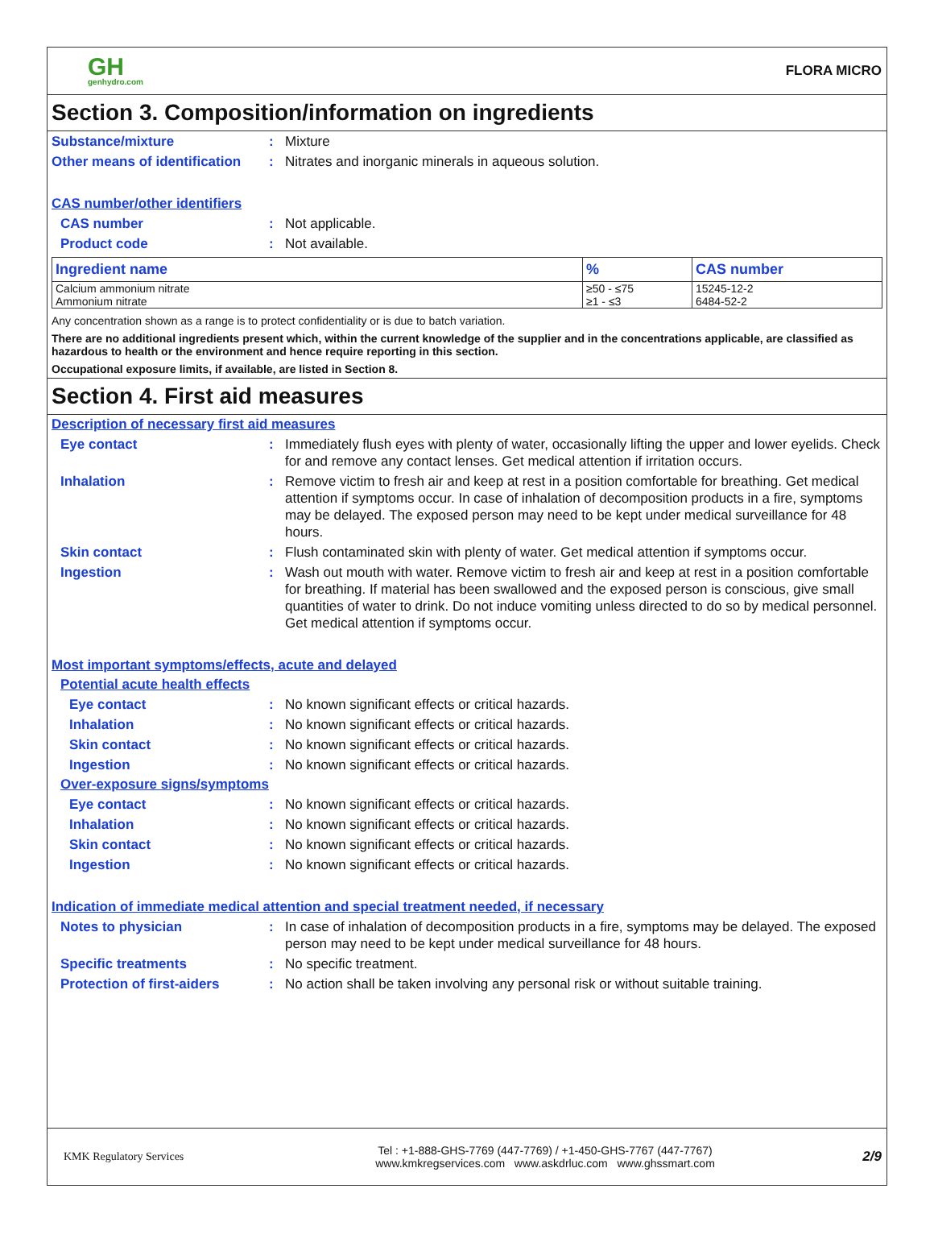GH
genhydro.com
FLORA MICRO
Section 3. Composition/information on ingredients
Substance/mixture : Mixture
Other means of identification
: Nitrates and inorganic minerals in aqueous solution.
CAS number/other identifiers
CAS number : Not applicable.
Product code : Not available.
| Ingredient name | % | CAS number |
| --- | --- | --- |
| Calcium ammonium nitrate | ≥50 - ≤75 | 15245-12-2 |
| Ammonium nitrate | ≥1 - ≤3 | 6484-52-2 |
Any concentration shown as a range is to protect confidentiality or is due to batch variation.
There are no additional ingredients present which, within the current knowledge of the supplier and in the concentrations applicable, are classified as hazardous to health or the environment and hence require reporting in this section.
Occupational exposure limits, if available, are listed in Section 8.
Section 4. First aid measures
Description of necessary first aid measures
Eye contact : Immediately flush eyes with plenty of water, occasionally lifting the upper and lower eyelids. Check for and remove any contact lenses. Get medical attention if irritation occurs.
Inhalation : Remove victim to fresh air and keep at rest in a position comfortable for breathing. Get medical attention if symptoms occur. In case of inhalation of decomposition products in a fire, symptoms may be delayed. The exposed person may need to be kept under medical surveillance for 48 hours.
Skin contact : Flush contaminated skin with plenty of water. Get medical attention if symptoms occur.
Ingestion : Wash out mouth with water. Remove victim to fresh air and keep at rest in a position comfortable for breathing. If material has been swallowed and the exposed person is conscious, give small quantities of water to drink. Do not induce vomiting unless directed to do so by medical personnel. Get medical attention if symptoms occur.
Most important symptoms/effects, acute and delayed
Potential acute health effects
Eye contact : No known significant effects or critical hazards.
Inhalation : No known significant effects or critical hazards.
Skin contact : No known significant effects or critical hazards.
Ingestion : No known significant effects or critical hazards.
Over-exposure signs/symptoms
Eye contact : No known significant effects or critical hazards.
Inhalation : No known significant effects or critical hazards.
Skin contact : No known significant effects or critical hazards.
Ingestion : No known significant effects or critical hazards.
Indication of immediate medical attention and special treatment needed, if necessary
Notes to physician : In case of inhalation of decomposition products in a fire, symptoms may be delayed. The exposed person may need to be kept under medical surveillance for 48 hours.
Specific treatments : No specific treatment.
Protection of first-aiders
: No action shall be taken involving any personal risk or without suitable training.
KMK Regulatory Services
Tel : +1-888-GHS-7769 (447-7769) / +1-450-GHS-7767 (447-7767)
www.kmkregservices.com www.askdrluc.com www.ghssmart.com
2/9